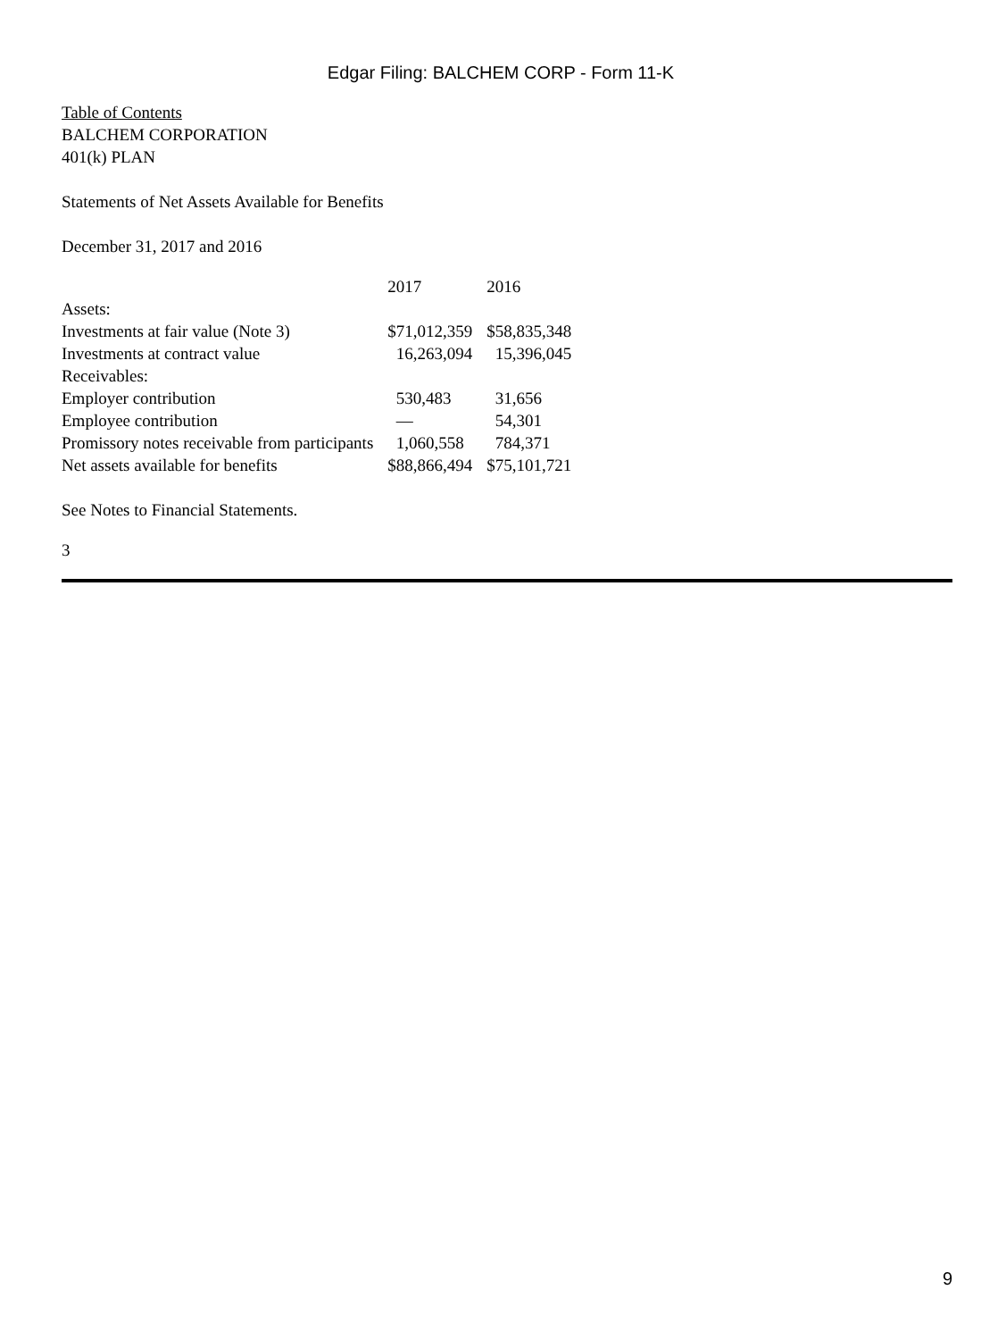Edgar Filing: BALCHEM CORP - Form 11-K
Table of Contents
BALCHEM CORPORATION
401(k) PLAN
Statements of Net Assets Available for Benefits
December 31, 2017 and 2016
| | 2017 | 2016 |
| Assets: | | |
| Investments at fair value (Note 3) | $71,012,359 | $58,835,348 |
| Investments at contract value | 16,263,094 | 15,396,045 |
| Receivables: | | |
| Employer contribution | 530,483 | 31,656 |
| Employee contribution | — | 54,301 |
| Promissory notes receivable from participants | 1,060,558 | 784,371 |
| Net assets available for benefits | $88,866,494 | $75,101,721 |
See Notes to Financial Statements.
3
9